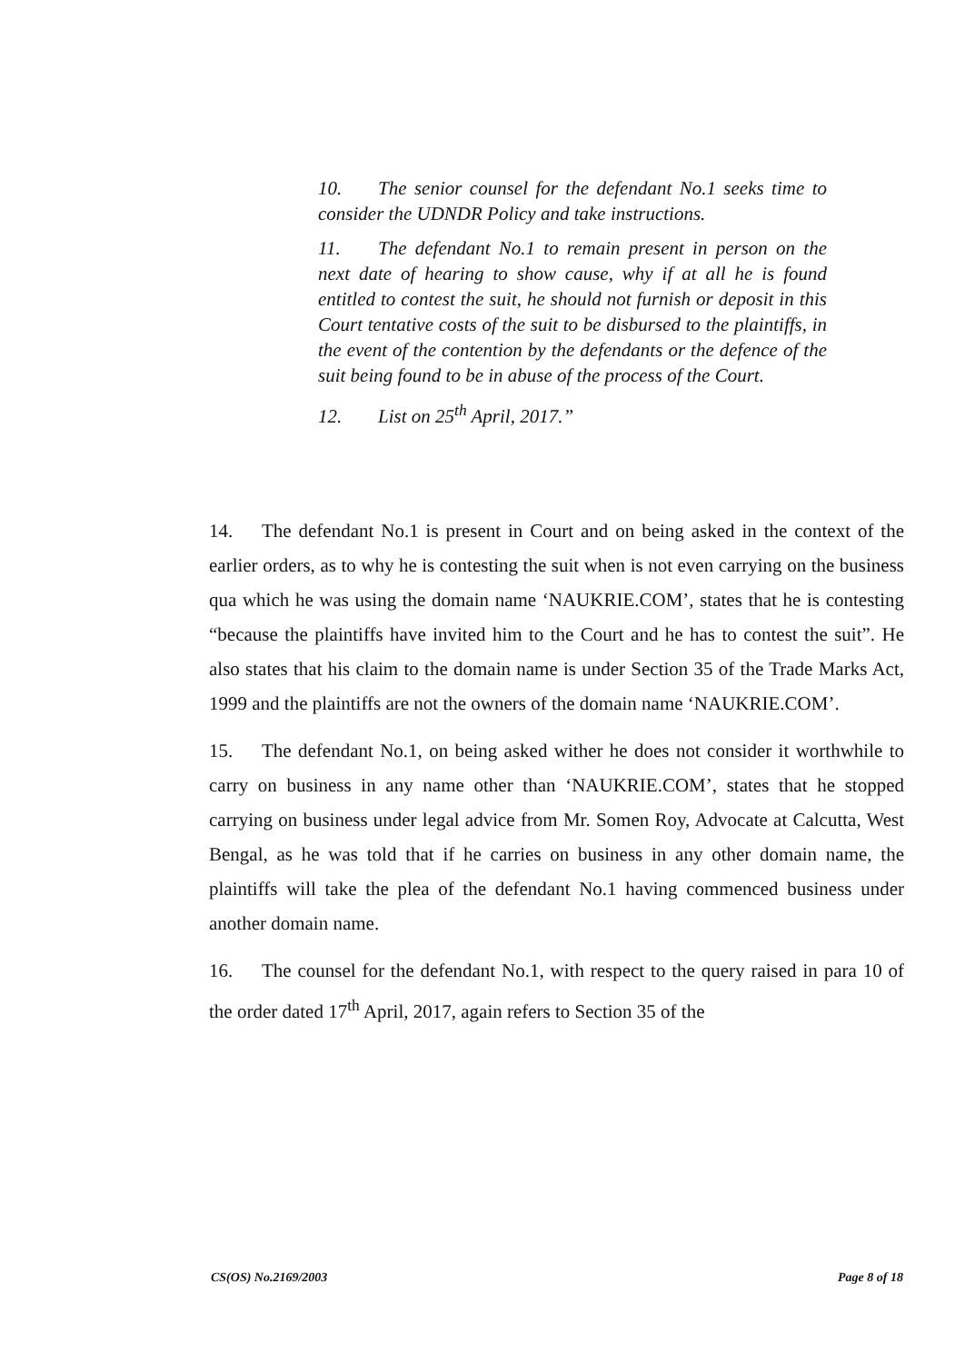10. The senior counsel for the defendant No.1 seeks time to consider the UDNDR Policy and take instructions.
11. The defendant No.1 to remain present in person on the next date of hearing to show cause, why if at all he is found entitled to contest the suit, he should not furnish or deposit in this Court tentative costs of the suit to be disbursed to the plaintiffs, in the event of the contention by the defendants or the defence of the suit being found to be in abuse of the process of the Court.
12. List on 25<sup>th</sup> April, 2017.”
14. The defendant No.1 is present in Court and on being asked in the context of the earlier orders, as to why he is contesting the suit when is not even carrying on the business qua which he was using the domain name ‘NAUKRIE.COM’, states that he is contesting “because the plaintiffs have invited him to the Court and he has to contest the suit”. He also states that his claim to the domain name is under Section 35 of the Trade Marks Act, 1999 and the plaintiffs are not the owners of the domain name ‘NAUKRIE.COM’.
15. The defendant No.1, on being asked wither he does not consider it worthwhile to carry on business in any name other than ‘NAUKRIE.COM’, states that he stopped carrying on business under legal advice from Mr. Somen Roy, Advocate at Calcutta, West Bengal, as he was told that if he carries on business in any other domain name, the plaintiffs will take the plea of the defendant No.1 having commenced business under another domain name.
16. The counsel for the defendant No.1, with respect to the query raised in para 10 of the order dated 17<sup>th</sup> April, 2017, again refers to Section 35 of the
CS(OS) No.2169/2003 Page 8 of 18